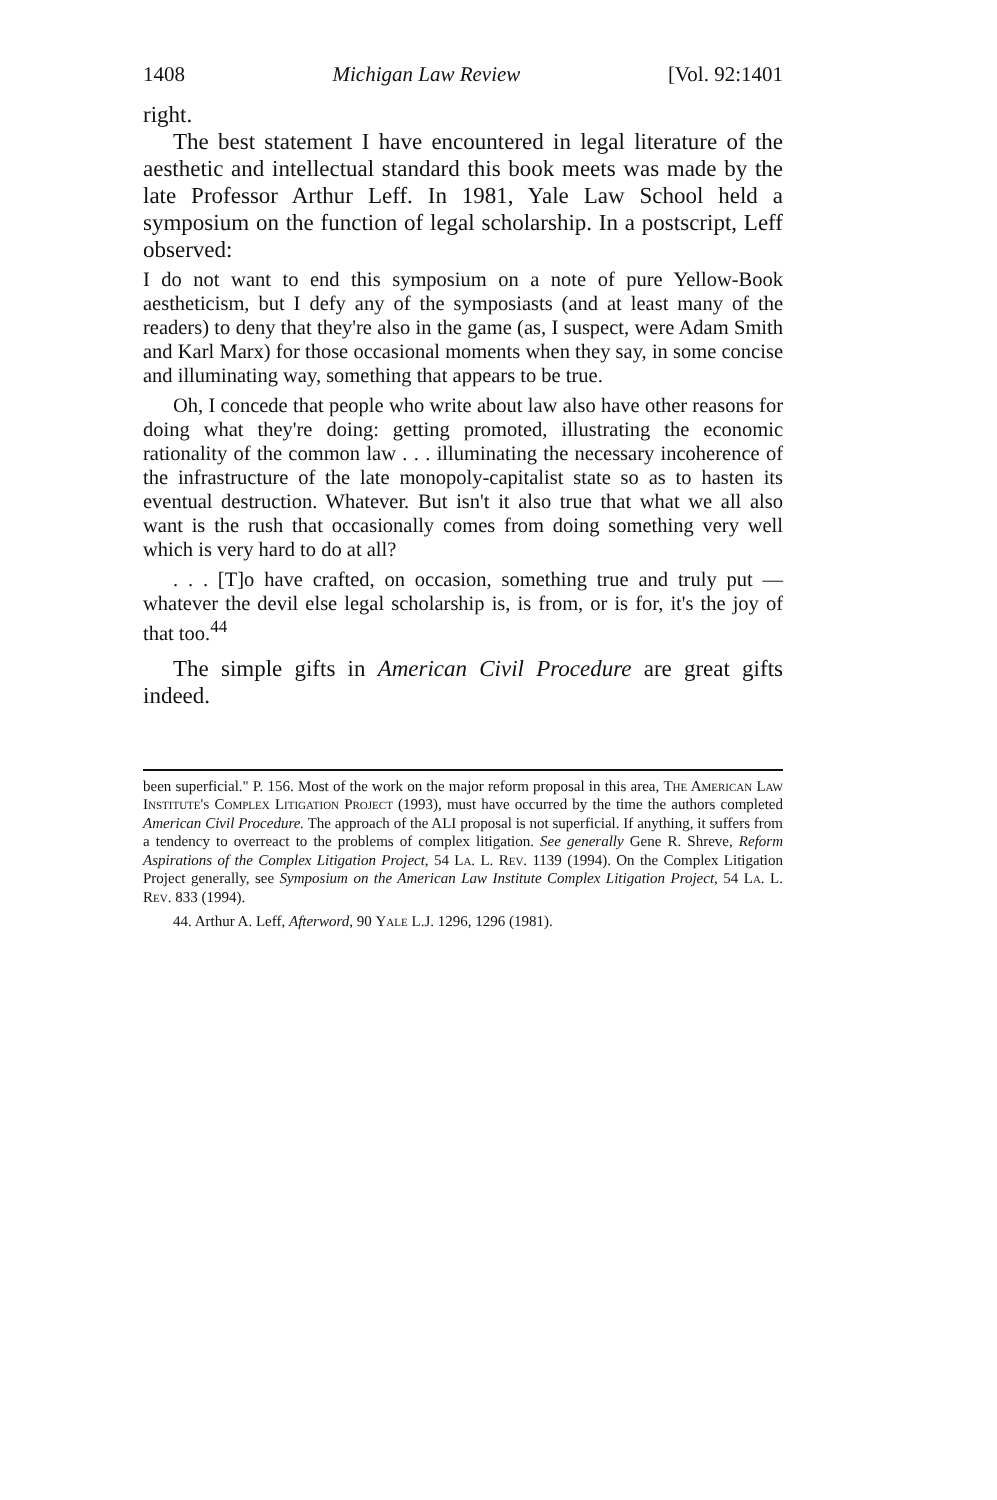1408 Michigan Law Review [Vol. 92:1401
right.
The best statement I have encountered in legal literature of the aesthetic and intellectual standard this book meets was made by the late Professor Arthur Leff. In 1981, Yale Law School held a symposium on the function of legal scholarship. In a postscript, Leff observed:
I do not want to end this symposium on a note of pure Yellow-Book aestheticism, but I defy any of the symposiasts (and at least many of the readers) to deny that they're also in the game (as, I suspect, were Adam Smith and Karl Marx) for those occasional moments when they say, in some concise and illuminating way, something that appears to be true.
Oh, I concede that people who write about law also have other reasons for doing what they're doing: getting promoted, illustrating the economic rationality of the common law . . . illuminating the necessary incoherence of the infrastructure of the late monopoly-capitalist state so as to hasten its eventual destruction. Whatever. But isn't it also true that what we all also want is the rush that occasionally comes from doing something very well which is very hard to do at all?
. . . [T]o have crafted, on occasion, something true and truly put — whatever the devil else legal scholarship is, is from, or is for, it's the joy of that too.<sup>44</sup>
The simple gifts in American Civil Procedure are great gifts indeed.
been superficial." P. 156. Most of the work on the major reform proposal in this area, The American Law Institute's Complex Litigation Project (1993), must have occurred by the time the authors completed American Civil Procedure. The approach of the ALI proposal is not superficial. If anything, it suffers from a tendency to overreact to the problems of complex litigation. See generally Gene R. Shreve, Reform Aspirations of the Complex Litigation Project, 54 La. L. Rev. 1139 (1994). On the Complex Litigation Project generally, see Symposium on the American Law Institute Complex Litigation Project, 54 La. L. Rev. 833 (1994).
44. Arthur A. Leff, Afterword, 90 Yale L.J. 1296, 1296 (1981).